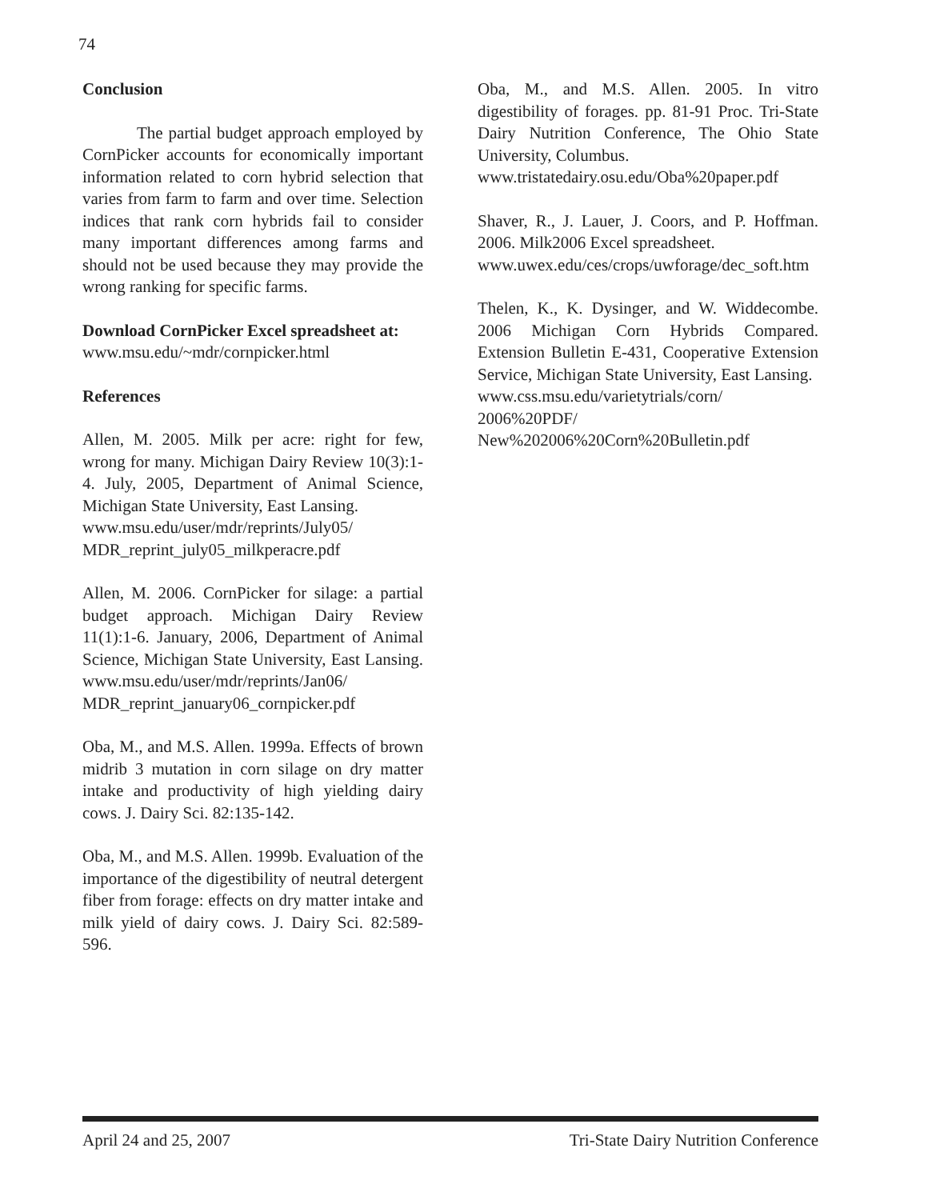74
Conclusion
The partial budget approach employed by CornPicker accounts for economically important information related to corn hybrid selection that varies from farm to farm and over time. Selection indices that rank corn hybrids fail to consider many important differences among farms and should not be used because they may provide the wrong ranking for specific farms.
Download CornPicker Excel spreadsheet at:
www.msu.edu/~mdr/cornpicker.html
References
Allen, M. 2005. Milk per acre: right for few, wrong for many. Michigan Dairy Review 10(3):1-4. July, 2005, Department of Animal Science, Michigan State University, East Lansing.
www.msu.edu/user/mdr/reprints/July05/ MDR_reprint_july05_milkperacre.pdf
Allen, M. 2006. CornPicker for silage: a partial budget approach. Michigan Dairy Review 11(1):1-6. January, 2006, Department of Animal Science, Michigan State University, East Lansing. www.msu.edu/user/mdr/reprints/Jan06/ MDR_reprint_january06_cornpicker.pdf
Oba, M., and M.S. Allen. 1999a. Effects of brown midrib 3 mutation in corn silage on dry matter intake and productivity of high yielding dairy cows. J. Dairy Sci. 82:135-142.
Oba, M., and M.S. Allen. 1999b. Evaluation of the importance of the digestibility of neutral detergent fiber from forage: effects on dry matter intake and milk yield of dairy cows. J. Dairy Sci. 82:589-596.
Oba, M., and M.S. Allen. 2005. In vitro digestibility of forages. pp. 81-91 Proc. Tri-State Dairy Nutrition Conference, The Ohio State University, Columbus.
www.tristatedairy.osu.edu/Oba%20paper.pdf
Shaver, R., J. Lauer, J. Coors, and P. Hoffman. 2006. Milk2006 Excel spreadsheet.
www.uwex.edu/ces/crops/uwforage/dec_soft.htm
Thelen, K., K. Dysinger, and W. Widdecombe. 2006 Michigan Corn Hybrids Compared. Extension Bulletin E-431, Cooperative Extension Service, Michigan State University, East Lansing.
www.css.msu.edu/varietytrials/corn/
2006%20PDF/
New%202006%20Corn%20Bulletin.pdf
April 24 and 25, 2007 Tri-State Dairy Nutrition Conference